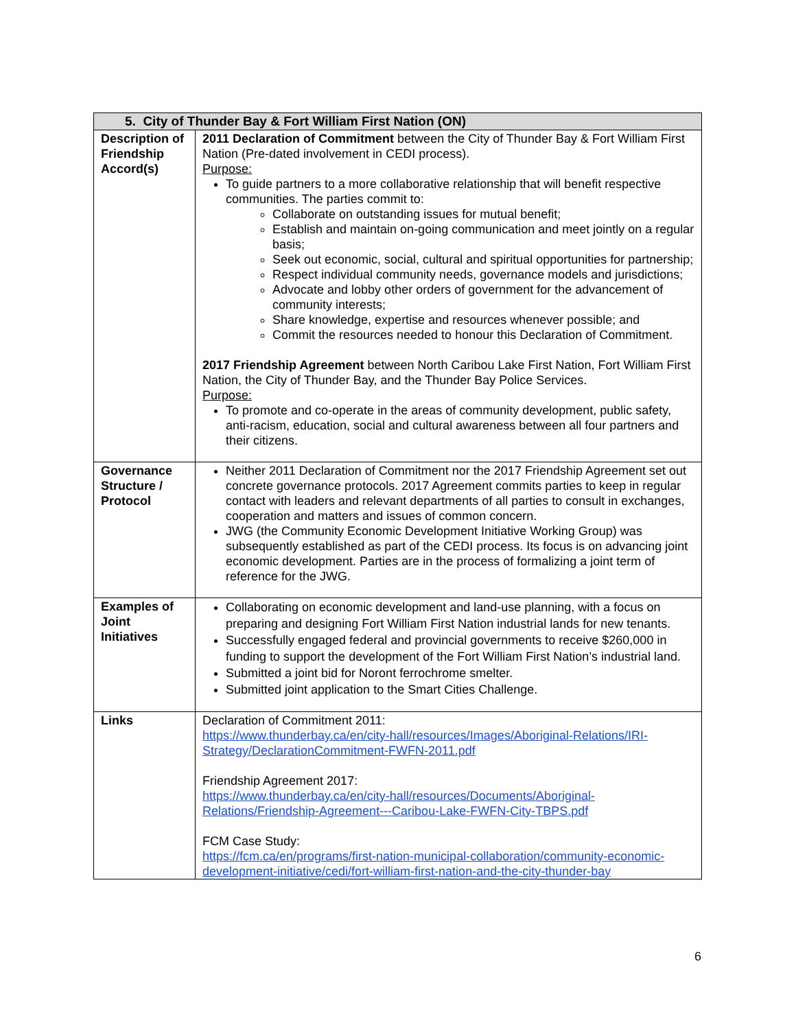| 5. City of Thunder Bay & Fort William First Nation (ON) | |
| --- | --- |
| Description of Friendship Accord(s) | 2011 Declaration of Commitment between the City of Thunder Bay & Fort William First Nation (Pre-dated involvement in CEDI process). Purpose: To guide partners to a more collaborative relationship that will benefit respective communities. The parties commit to: Collaborate on outstanding issues for mutual benefit; Establish and maintain on-going communication and meet jointly on a regular basis; Seek out economic, social, cultural and spiritual opportunities for partnership; Respect individual community needs, governance models and jurisdictions; Advocate and lobby other orders of government for the advancement of community interests; Share knowledge, expertise and resources whenever possible; and Commit the resources needed to honour this Declaration of Commitment. 2017 Friendship Agreement between North Caribou Lake First Nation, Fort William First Nation, the City of Thunder Bay, and the Thunder Bay Police Services. Purpose: To promote and co-operate in the areas of community development, public safety, anti-racism, education, social and cultural awareness between all four partners and their citizens. |
| Governance Structure / Protocol | Neither 2011 Declaration of Commitment nor the 2017 Friendship Agreement set out concrete governance protocols. 2017 Agreement commits parties to keep in regular contact with leaders and relevant departments of all parties to consult in exchanges, cooperation and matters and issues of common concern. JWG (the Community Economic Development Initiative Working Group) was subsequently established as part of the CEDI process. Its focus is on advancing joint economic development. Parties are in the process of formalizing a joint term of reference for the JWG. |
| Examples of Joint Initiatives | Collaborating on economic development and land-use planning, with a focus on preparing and designing Fort William First Nation industrial lands for new tenants. Successfully engaged federal and provincial governments to receive $260,000 in funding to support the development of the Fort William First Nation’s industrial land. Submitted a joint bid for Noront ferrochrome smelter. Submitted joint application to the Smart Cities Challenge. |
| Links | Declaration of Commitment 2011: https://www.thunderbay.ca/en/city-hall/resources/Images/Aboriginal-Relations/IRI-Strategy/DeclarationCommitment-FWFN-2011.pdf Friendship Agreement 2017: https://www.thunderbay.ca/en/city-hall/resources/Documents/Aboriginal-Relations/Friendship-Agreement---Caribou-Lake-FWFN-City-TBPS.pdf FCM Case Study: https://fcm.ca/en/programs/first-nation-municipal-collaboration/community-economic-development-initiative/cedi/fort-william-first-nation-and-the-city-thunder-bay |
6